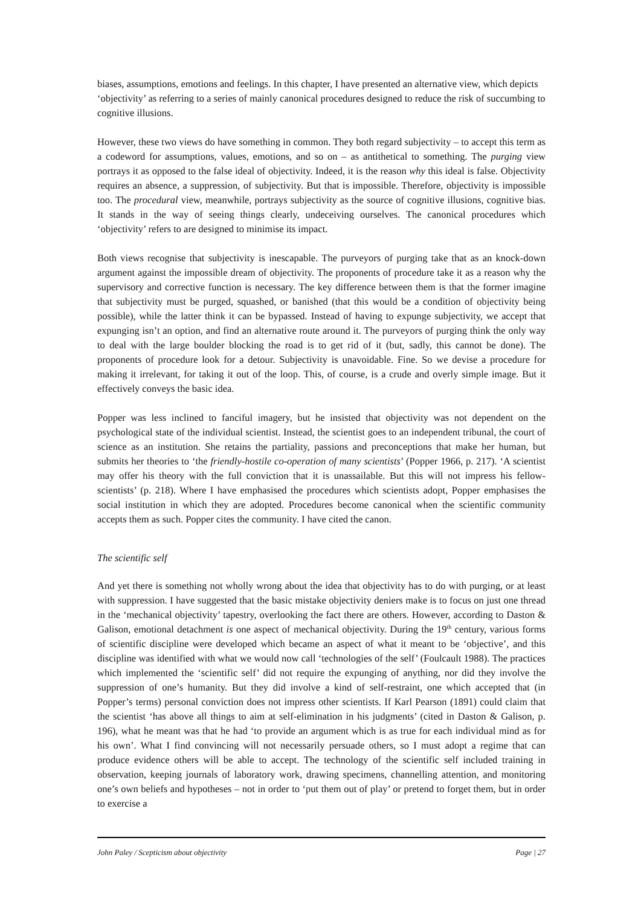biases, assumptions, emotions and feelings. In this chapter, I have presented an alternative view, which depicts ‘objectivity’ as referring to a series of mainly canonical procedures designed to reduce the risk of succumbing to cognitive illusions.
However, these two views do have something in common. They both regard subjectivity – to accept this term as a codeword for assumptions, values, emotions, and so on – as antithetical to something. The purging view portrays it as opposed to the false ideal of objectivity. Indeed, it is the reason why this ideal is false. Objectivity requires an absence, a suppression, of subjectivity. But that is impossible. Therefore, objectivity is impossible too. The procedural view, meanwhile, portrays subjectivity as the source of cognitive illusions, cognitive bias. It stands in the way of seeing things clearly, undeceiving ourselves. The canonical procedures which ‘objectivity’ refers to are designed to minimise its impact.
Both views recognise that subjectivity is inescapable. The purveyors of purging take that as an knock-down argument against the impossible dream of objectivity. The proponents of procedure take it as a reason why the supervisory and corrective function is necessary. The key difference between them is that the former imagine that subjectivity must be purged, squashed, or banished (that this would be a condition of objectivity being possible), while the latter think it can be bypassed. Instead of having to expunge subjectivity, we accept that expunging isn’t an option, and find an alternative route around it. The purveyors of purging think the only way to deal with the large boulder blocking the road is to get rid of it (but, sadly, this cannot be done). The proponents of procedure look for a detour. Subjectivity is unavoidable. Fine. So we devise a procedure for making it irrelevant, for taking it out of the loop. This, of course, is a crude and overly simple image. But it effectively conveys the basic idea.
Popper was less inclined to fanciful imagery, but he insisted that objectivity was not dependent on the psychological state of the individual scientist. Instead, the scientist goes to an independent tribunal, the court of science as an institution. She retains the partiality, passions and preconceptions that make her human, but submits her theories to ‘the friendly-hostile co-operation of many scientists’ (Popper 1966, p. 217). ‘A scientist may offer his theory with the full conviction that it is unassailable. But this will not impress his fellow-scientists’ (p. 218). Where I have emphasised the procedures which scientists adopt, Popper emphasises the social institution in which they are adopted. Procedures become canonical when the scientific community accepts them as such. Popper cites the community. I have cited the canon.
The scientific self
And yet there is something not wholly wrong about the idea that objectivity has to do with purging, or at least with suppression. I have suggested that the basic mistake objectivity deniers make is to focus on just one thread in the ‘mechanical objectivity’ tapestry, overlooking the fact there are others. However, according to Daston & Galison, emotional detachment is one aspect of mechanical objectivity. During the 19<sup>th</sup> century, various forms of scientific discipline were developed which became an aspect of what it meant to be ‘objective’, and this discipline was identified with what we would now call ‘technologies of the self’ (Foulcault 1988). The practices which implemented the ‘scientific self’ did not require the expunging of anything, nor did they involve the suppression of one’s humanity. But they did involve a kind of self-restraint, one which accepted that (in Popper’s terms) personal conviction does not impress other scientists. If Karl Pearson (1891) could claim that the scientist ‘has above all things to aim at self-elimination in his judgments’ (cited in Daston & Galison, p. 196), what he meant was that he had ‘to provide an argument which is as true for each individual mind as for his own’. What I find convincing will not necessarily persuade others, so I must adopt a regime that can produce evidence others will be able to accept. The technology of the scientific self included training in observation, keeping journals of laboratory work, drawing specimens, channelling attention, and monitoring one’s own beliefs and hypotheses – not in order to ‘put them out of play’ or pretend to forget them, but in order to exercise a
John Paley / Scepticism about objectivity Page | 27